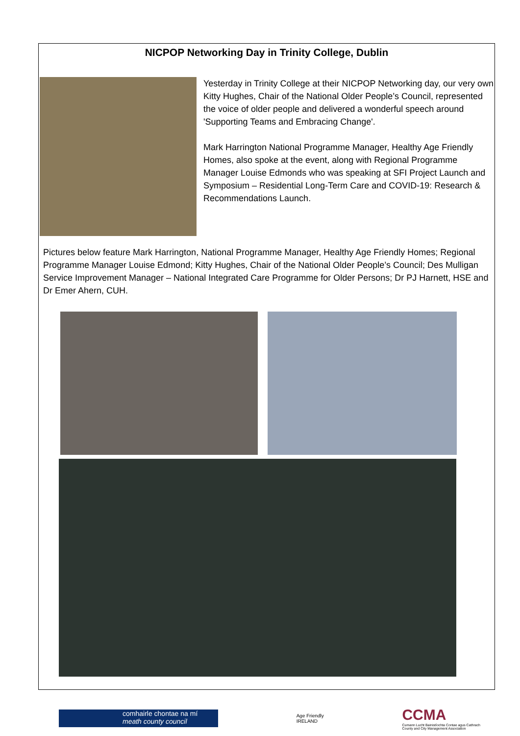NICPOP Networking Day in Trinity College, Dublin
Yesterday in Trinity College at their NICPOP Networking day, our very own Kitty Hughes, Chair of the National Older People’s Council, represented the voice of older people and delivered a wonderful speech around 'Supporting Teams and Embracing Change'.
Mark Harrington National Programme Manager, Healthy Age Friendly Homes, also spoke at the event, along with Regional Programme Manager Louise Edmonds who was speaking at SFI Project Launch and Symposium – Residential Long-Term Care and COVID-19: Research & Recommendations Launch.
Pictures below feature Mark Harrington, National Programme Manager, Healthy Age Friendly Homes; Regional Programme Manager Louise Edmond; Kitty Hughes, Chair of the National Older People’s Council; Des Mulligan Service Improvement Manager – National Integrated Care Programme for Older Persons; Dr PJ Harnett, HSE and Dr Emer Ahern, CUH.
comhairle chontae na mí
meath county council
Age Friendly
IRELAND
CCMA
Cumann Lucht Bainistíochta Contae agus Cathrach
County and City Management Association